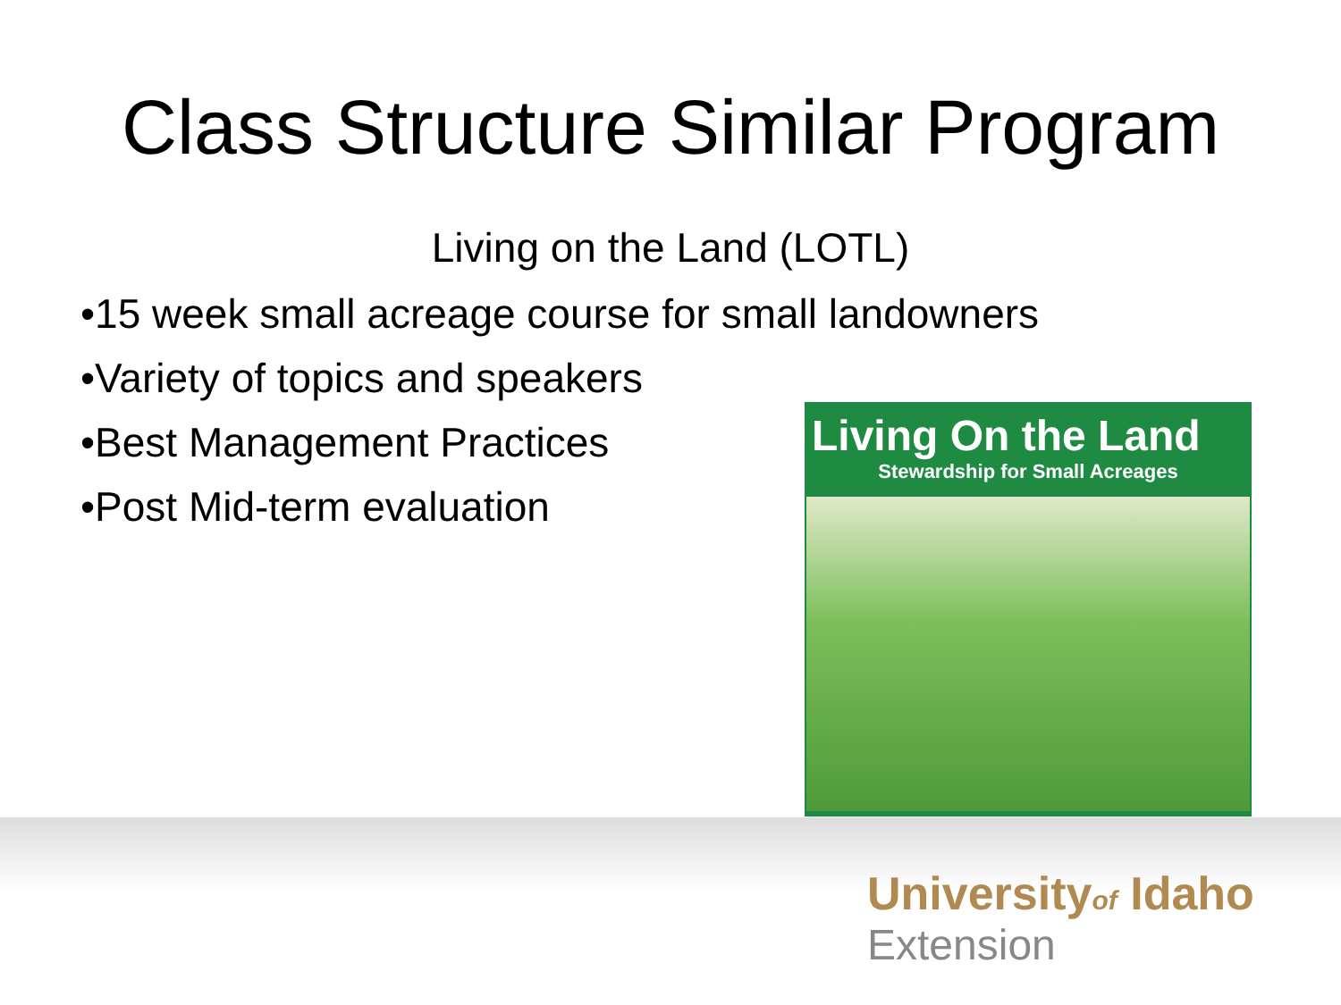Class Structure Similar Program
Living on the Land (LOTL)
•15 week small acreage course for small landowners
•Variety of topics and speakers
•Best Management Practices
•Post Mid-term evaluation
Living On the Land
Stewardship for Small Acreages
Universityof Idaho
Extension